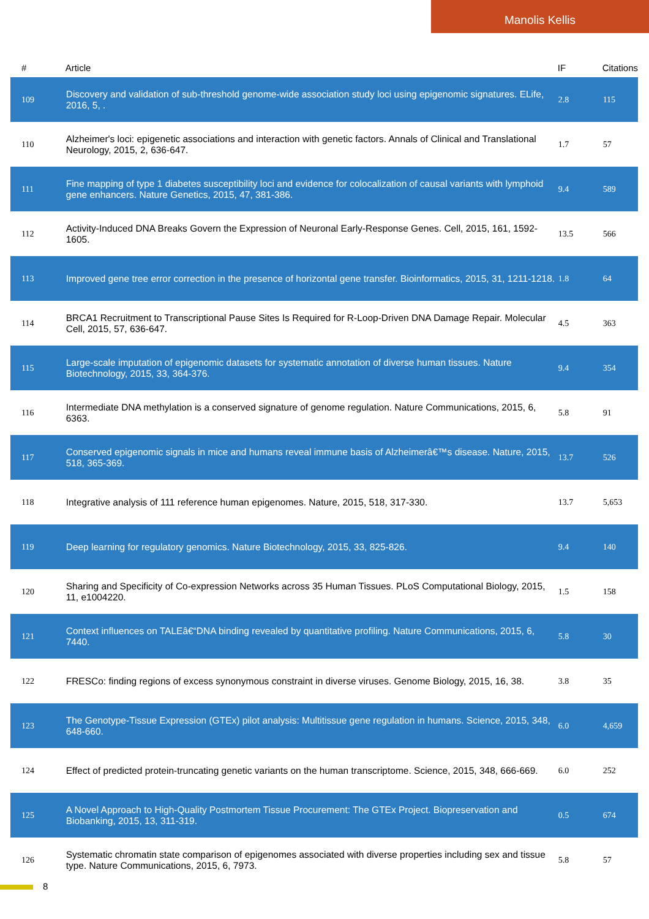Manolis Kellis
| # | Article | IF | Citations |
| --- | --- | --- | --- |
| 109 | Discovery and validation of sub-threshold genome-wide association study loci using epigenomic signatures. ELife, 2016, 5, . | 2.8 | 115 |
| 110 | Alzheimer's loci: epigenetic associations and interaction with genetic factors. Annals of Clinical and Translational Neurology, 2015, 2, 636-647. | 1.7 | 57 |
| 111 | Fine mapping of type 1 diabetes susceptibility loci and evidence for colocalization of causal variants with lymphoid gene enhancers. Nature Genetics, 2015, 47, 381-386. | 9.4 | 589 |
| 112 | Activity-Induced DNA Breaks Govern the Expression of Neuronal Early-Response Genes. Cell, 2015, 161, 1592-1605. | 13.5 | 566 |
| 113 | Improved gene tree error correction in the presence of horizontal gene transfer. Bioinformatics, 2015, 31, 1211-1218. | 1.8 | 64 |
| 114 | BRCA1 Recruitment to Transcriptional Pause Sites Is Required for R-Loop-Driven DNA Damage Repair. Molecular Cell, 2015, 57, 636-647. | 4.5 | 363 |
| 115 | Large-scale imputation of epigenomic datasets for systematic annotation of diverse human tissues. Nature Biotechnology, 2015, 33, 364-376. | 9.4 | 354 |
| 116 | Intermediate DNA methylation is a conserved signature of genome regulation. Nature Communications, 2015, 6, 6363. | 5.8 | 91 |
| 117 | Conserved epigenomic signals in mice and humans reveal immune basis of Alzheimerâ€™s disease. Nature, 2015, 518, 365-369. | 13.7 | 526 |
| 118 | Integrative analysis of 111 reference human epigenomes. Nature, 2015, 518, 317-330. | 13.7 | 5,653 |
| 119 | Deep learning for regulatory genomics. Nature Biotechnology, 2015, 33, 825-826. | 9.4 | 140 |
| 120 | Sharing and Specificity of Co-expression Networks across 35 Human Tissues. PLoS Computational Biology, 2015, 11, e1004220. | 1.5 | 158 |
| 121 | Context influences on TALEâ€“DNA binding revealed by quantitative profiling. Nature Communications, 2015, 6, 7440. | 5.8 | 30 |
| 122 | FRESCo: finding regions of excess synonymous constraint in diverse viruses. Genome Biology, 2015, 16, 38. | 3.8 | 35 |
| 123 | The Genotype-Tissue Expression (GTEx) pilot analysis: Multitissue gene regulation in humans. Science, 2015, 348, 648-660. | 6.0 | 4,659 |
| 124 | Effect of predicted protein-truncating genetic variants on the human transcriptome. Science, 2015, 348, 666-669. | 6.0 | 252 |
| 125 | A Novel Approach to High-Quality Postmortem Tissue Procurement: The GTEx Project. Biopreservation and Biobanking, 2015, 13, 311-319. | 0.5 | 674 |
| 126 | Systematic chromatin state comparison of epigenomes associated with diverse properties including sex and tissue type. Nature Communications, 2015, 6, 7973. | 5.8 | 57 |
8